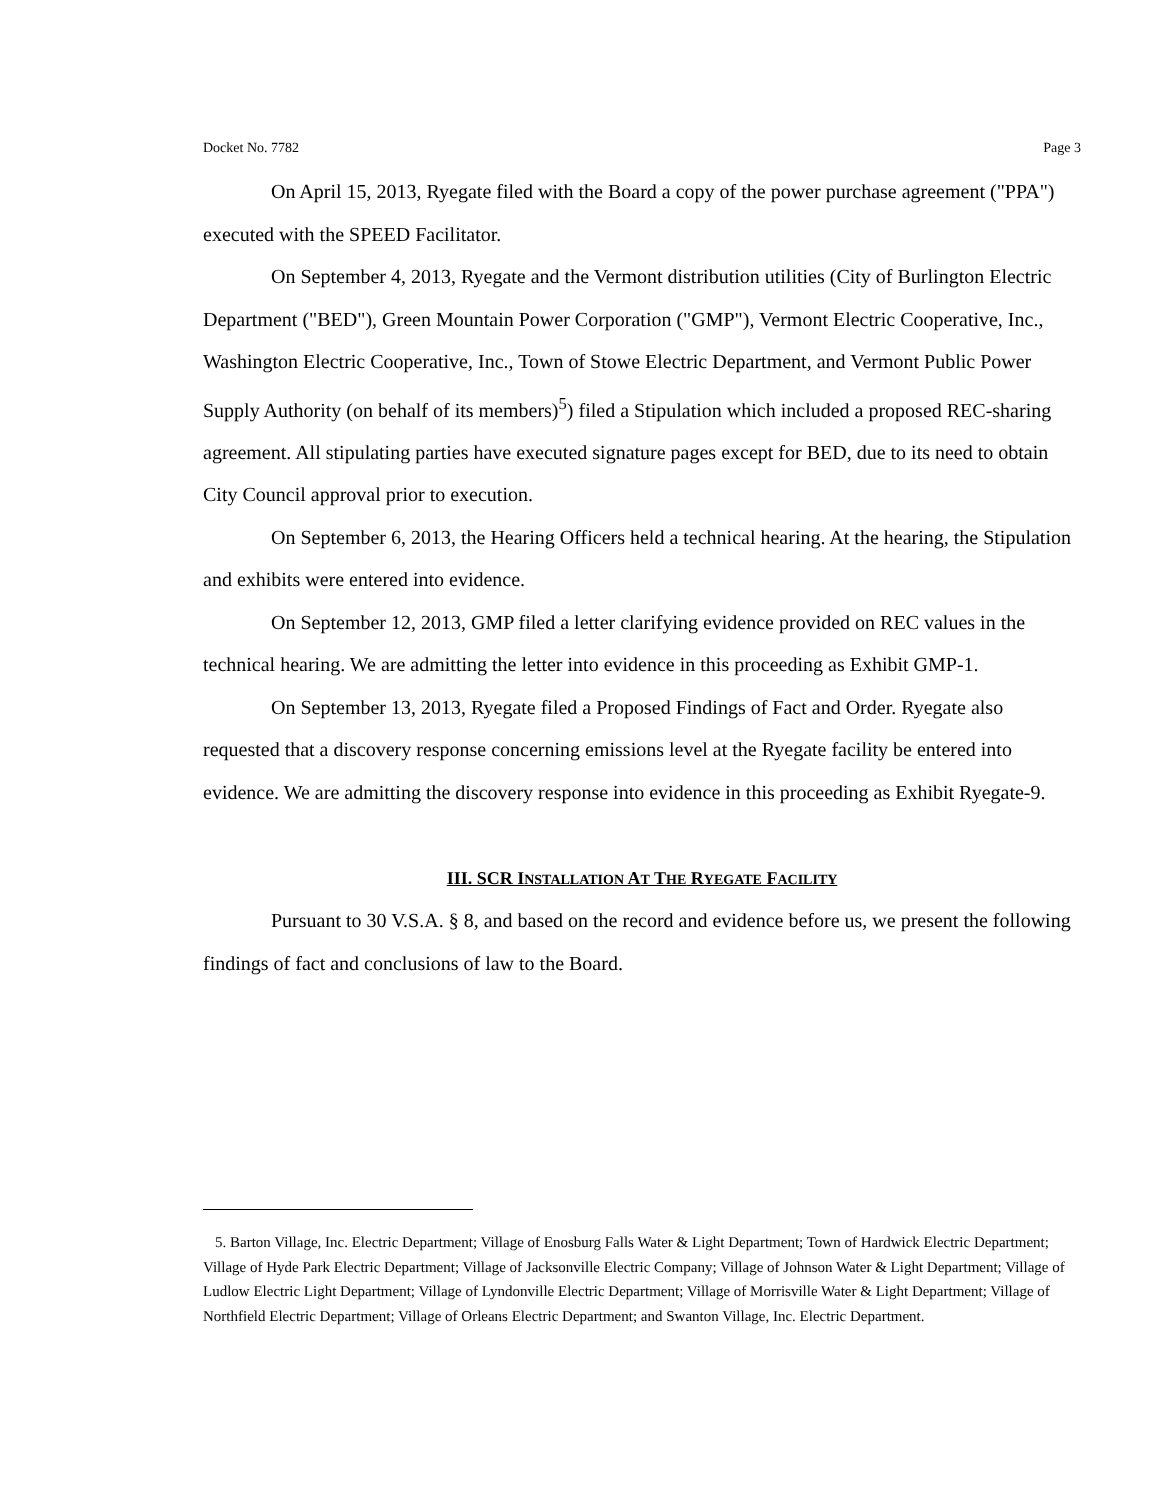Docket No. 7782 Page 3
On April 15, 2013, Ryegate filed with the Board a copy of the power purchase agreement ("PPA") executed with the SPEED Facilitator.
On September 4, 2013, Ryegate and the Vermont distribution utilities (City of Burlington Electric Department ("BED"), Green Mountain Power Corporation ("GMP"), Vermont Electric Cooperative, Inc., Washington Electric Cooperative, Inc., Town of Stowe Electric Department, and Vermont Public Power Supply Authority (on behalf of its members)<sup>5</sup>) filed a Stipulation which included a proposed REC-sharing agreement. All stipulating parties have executed signature pages except for BED, due to its need to obtain City Council approval prior to execution.
On September 6, 2013, the Hearing Officers held a technical hearing. At the hearing, the Stipulation and exhibits were entered into evidence.
On September 12, 2013, GMP filed a letter clarifying evidence provided on REC values in the technical hearing. We are admitting the letter into evidence in this proceeding as Exhibit GMP-1.
On September 13, 2013, Ryegate filed a Proposed Findings of Fact and Order. Ryegate also requested that a discovery response concerning emissions level at the Ryegate facility be entered into evidence. We are admitting the discovery response into evidence in this proceeding as Exhibit Ryegate-9.
III. SCR INSTALLATION AT THE RYEGATE FACILITY
Pursuant to 30 V.S.A. § 8, and based on the record and evidence before us, we present the following findings of fact and conclusions of law to the Board.
5. Barton Village, Inc. Electric Department; Village of Enosburg Falls Water & Light Department; Town of Hardwick Electric Department; Village of Hyde Park Electric Department; Village of Jacksonville Electric Company; Village of Johnson Water & Light Department; Village of Ludlow Electric Light Department; Village of Lyndonville Electric Department; Village of Morrisville Water & Light Department; Village of Northfield Electric Department; Village of Orleans Electric Department; and Swanton Village, Inc. Electric Department.